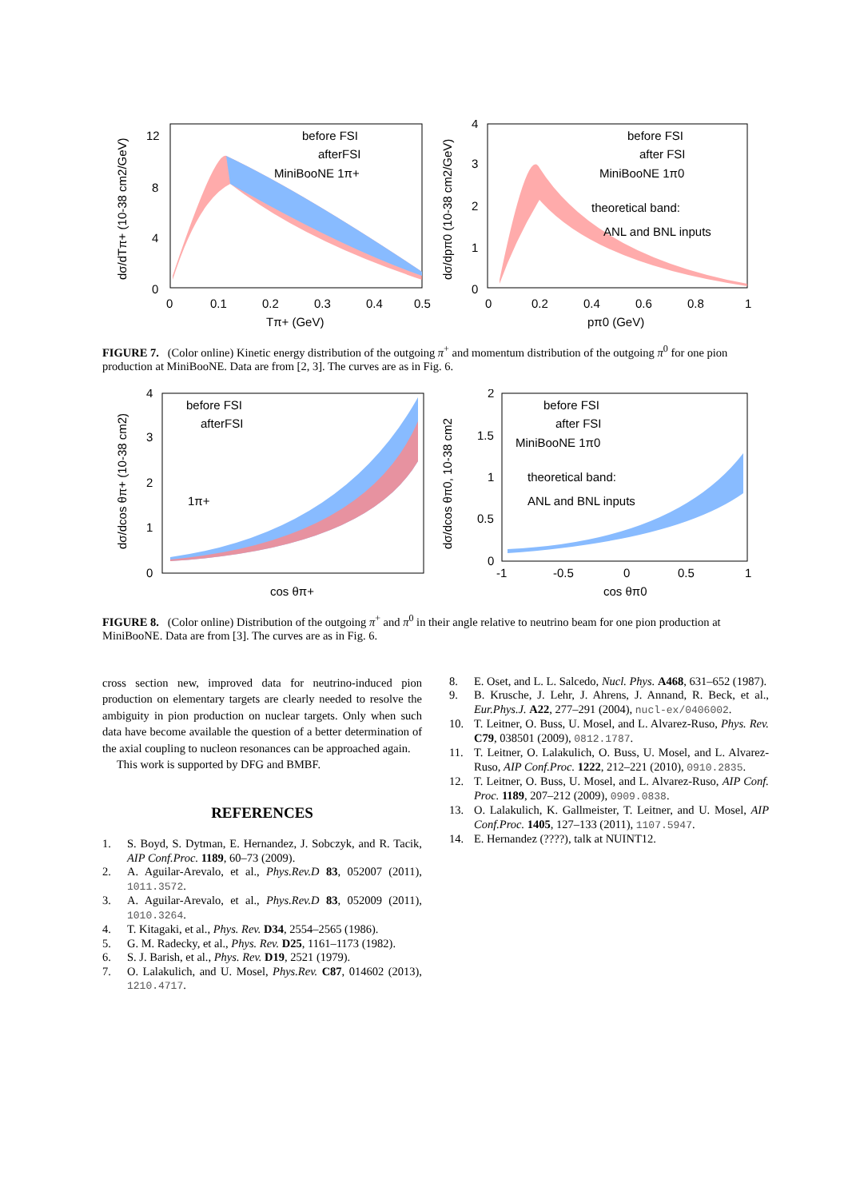before FSI
afterFSI
MiniBooNE 1π+
12
8
4
0
0
0.1
0.2
0.3
0.4
0.5
Tπ+ (GeV)
dσ/dTπ+ (10-38 cm2/GeV)
before FSI
after FSI
MiniBooNE 1π0
theoretical band:
ANL and BNL inputs
4
3
2
1
0
0
0.2
0.4
0.6
0.8
1
pπ0 (GeV)
dσ/dpπ0 (10-38 cm2/GeV)
FIGURE 7. (Color online) Kinetic energy distribution of the outgoing π<sup>+</sup> and momentum distribution of the outgoing π<sup>0</sup> for one pion production at MiniBooNE. Data are from [2, 3]. The curves are as in Fig. 6.
before FSI
afterFSI
1π+
4
3
2
1
0
cos θπ+
dσ/dcos θπ+ (10-38 cm2)
before FSI
after FSI
MiniBooNE 1π0
theoretical band:
ANL and BNL inputs
2
1.5
1
0.5
0
-1
-0.5
0
0.5
1
cos θπ0
dσ/dcos θπ0, 10-38 cm2
FIGURE 8. (Color online) Distribution of the outgoing π<sup>+</sup> and π<sup>0</sup> in their angle relative to neutrino beam for one pion production at MiniBooNE. Data are from [3]. The curves are as in Fig. 6.
cross section new, improved data for neutrino-induced pion production on elementary targets are clearly needed to resolve the ambiguity in pion production on nuclear targets. Only when such data have become available the question of a better determination of the axial coupling to nucleon resonances can be approached again.
This work is supported by DFG and BMBF.
REFERENCES
1. S. Boyd, S. Dytman, E. Hernandez, J. Sobczyk, and R. Tacik, AIP Conf.Proc. 1189, 60–73 (2009).
2. A. Aguilar-Arevalo, et al., Phys.Rev.D 83, 052007 (2011), 1011.3572.
3. A. Aguilar-Arevalo, et al., Phys.Rev.D 83, 052009 (2011), 1010.3264.
4. T. Kitagaki, et al., Phys. Rev. D34, 2554–2565 (1986).
5. G. M. Radecky, et al., Phys. Rev. D25, 1161–1173 (1982).
6. S. J. Barish, et al., Phys. Rev. D19, 2521 (1979).
7. O. Lalakulich, and U. Mosel, Phys.Rev. C87, 014602 (2013), 1210.4717.
8. E. Oset, and L. L. Salcedo, Nucl. Phys. A468, 631–652 (1987).
9. B. Krusche, J. Lehr, J. Ahrens, J. Annand, R. Beck, et al., Eur.Phys.J. A22, 277–291 (2004), nucl-ex/0406002.
10. T. Leitner, O. Buss, U. Mosel, and L. Alvarez-Ruso, Phys. Rev. C79, 038501 (2009), 0812.1787.
11. T. Leitner, O. Lalakulich, O. Buss, U. Mosel, and L. Alvarez-Ruso, AIP Conf.Proc. 1222, 212–221 (2010), 0910.2835.
12. T. Leitner, O. Buss, U. Mosel, and L. Alvarez-Ruso, AIP Conf. Proc. 1189, 207–212 (2009), 0909.0838.
13. O. Lalakulich, K. Gallmeister, T. Leitner, and U. Mosel, AIP Conf.Proc. 1405, 127–133 (2011), 1107.5947.
14. E. Hernandez (????), talk at NUINT12.